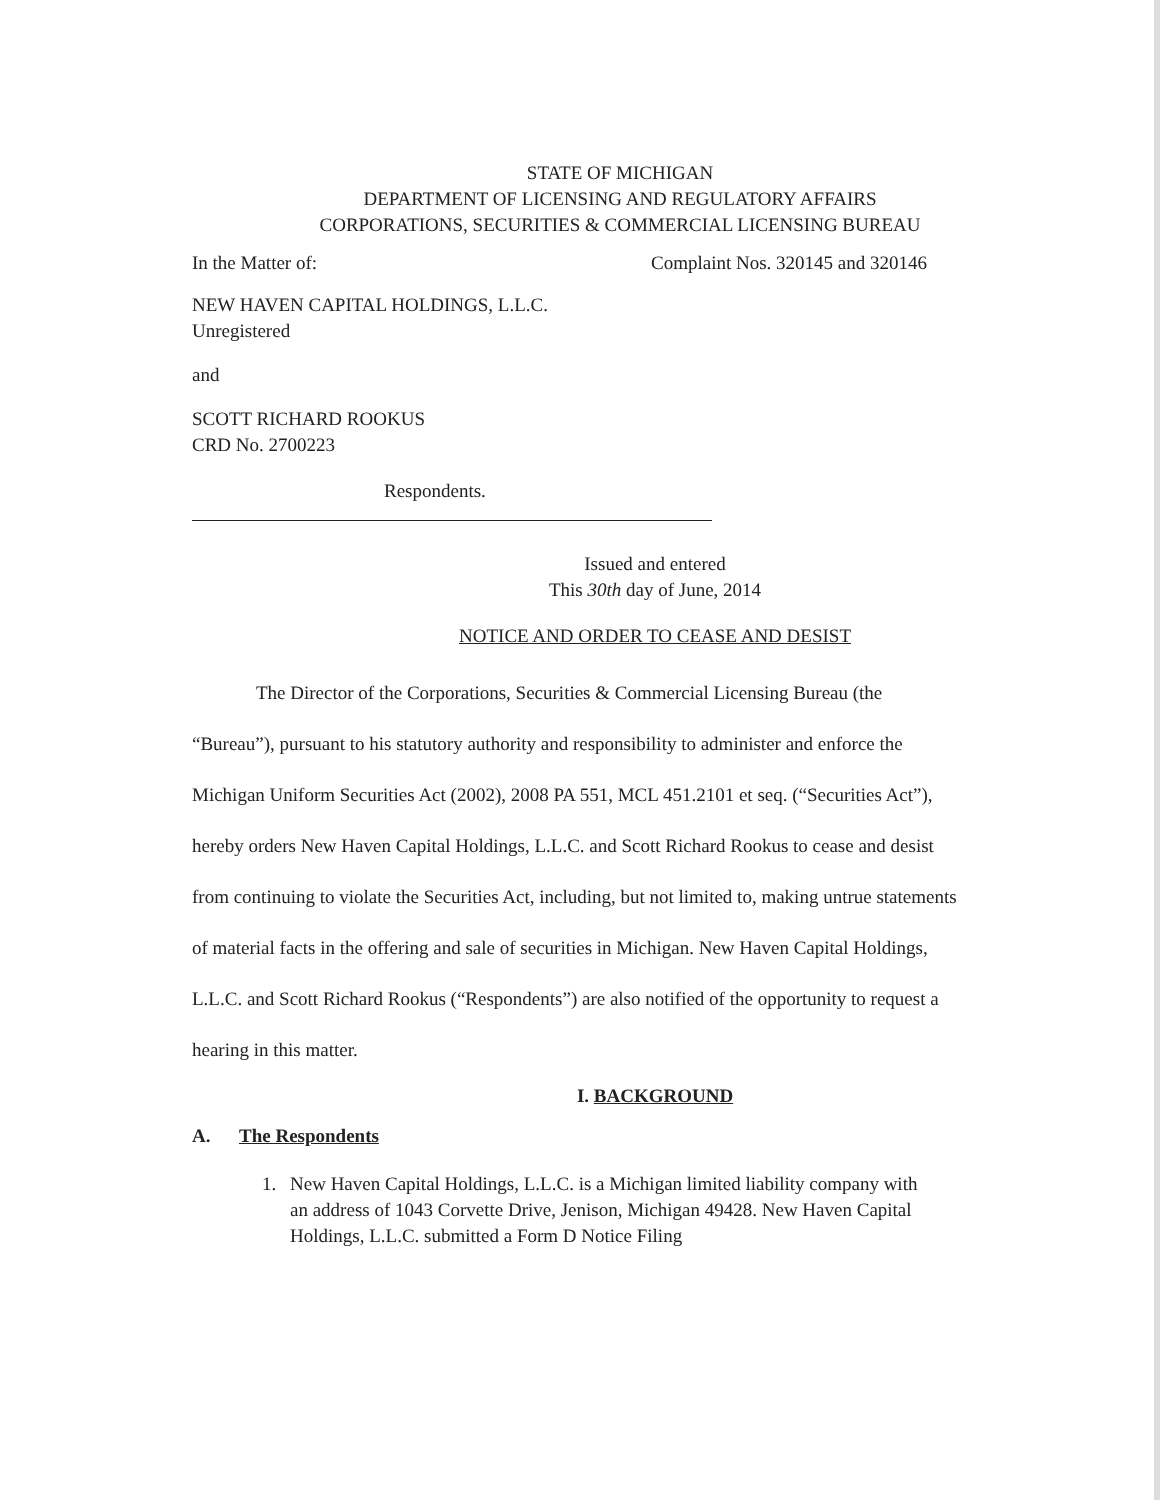STATE OF MICHIGAN
DEPARTMENT OF LICENSING AND REGULATORY AFFAIRS
CORPORATIONS, SECURITIES & COMMERCIAL LICENSING BUREAU
In the Matter of: Complaint Nos. 320145 and 320146
NEW HAVEN CAPITAL HOLDINGS, L.L.C.
Unregistered
and
SCOTT RICHARD ROOKUS
CRD No. 2700223
Respondents.
Issued and entered
This 30th day of June, 2014
NOTICE AND ORDER TO CEASE AND DESIST
The Director of the Corporations, Securities & Commercial Licensing Bureau (the “Bureau”), pursuant to his statutory authority and responsibility to administer and enforce the Michigan Uniform Securities Act (2002), 2008 PA 551, MCL 451.2101 et seq. (“Securities Act”), hereby orders New Haven Capital Holdings, L.L.C. and Scott Richard Rookus to cease and desist from continuing to violate the Securities Act, including, but not limited to, making untrue statements of material facts in the offering and sale of securities in Michigan. New Haven Capital Holdings, L.L.C. and Scott Richard Rookus (“Respondents”) are also notified of the opportunity to request a hearing in this matter.
I. BACKGROUND
A. The Respondents
1. New Haven Capital Holdings, L.L.C. is a Michigan limited liability company with an address of 1043 Corvette Drive, Jenison, Michigan 49428. New Haven Capital Holdings, L.L.C. submitted a Form D Notice Filing